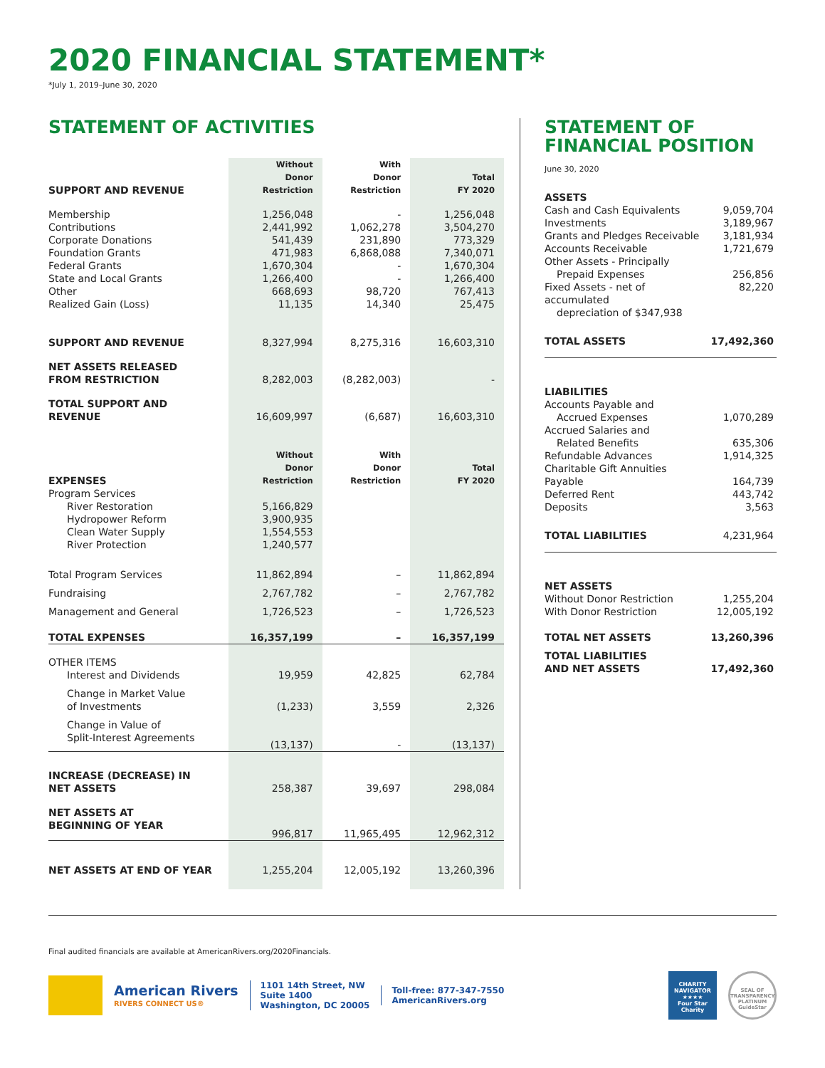2020 FINANCIAL STATEMENT*
*July 1, 2019–June 30, 2020
STATEMENT OF ACTIVITIES
| SUPPORT AND REVENUE | Without Donor Restriction | With Donor Restriction | Total FY 2020 |
| Membership | 1,256,048 | - | 1,256,048 |
| Contributions | 2,441,992 | 1,062,278 | 3,504,270 |
| Corporate Donations | 541,439 | 231,890 | 773,329 |
| Foundation Grants | 471,983 | 6,868,088 | 7,340,071 |
| Federal Grants | 1,670,304 | - | 1,670,304 |
| State and Local Grants | 1,266,400 | - | 1,266,400 |
| Other | 668,693 | 98,720 | 767,413 |
| Realized Gain (Loss) | 11,135 | 14,340 | 25,475 |
| SUPPORT AND REVENUE | 8,327,994 | 8,275,316 | 16,603,310 |
| NET ASSETS RELEASED FROM RESTRICTION | 8,282,003 | (8,282,003) | - |
| TOTAL SUPPORT AND REVENUE | 16,609,997 | (6,687) | 16,603,310 |
| EXPENSES | Without Donor Restriction | With Donor Restriction | Total FY 2020 |
| Program Services | | | |
| River Restoration | 5,166,829 | | |
| Hydropower Reform | 3,900,935 | | |
| Clean Water Supply | 1,554,553 | | |
| River Protection | 1,240,577 | | |
| Total Program Services | 11,862,894 | – | 11,862,894 |
| Fundraising | 2,767,782 | – | 2,767,782 |
| Management and General | 1,726,523 | – | 1,726,523 |
| TOTAL EXPENSES | 16,357,199 | – | 16,357,199 |
| OTHER ITEMS | | | |
| Interest and Dividends | 19,959 | 42,825 | 62,784 |
| Change in Market Value of Investments | (1,233) | 3,559 | 2,326 |
| Change in Value of Split-Interest Agreements | (13,137) | - | (13,137) |
| INCREASE (DECREASE) IN NET ASSETS | 258,387 | 39,697 | 298,084 |
| NET ASSETS AT BEGINNING OF YEAR | 996,817 | 11,965,495 | 12,962,312 |
| NET ASSETS AT END OF YEAR | 1,255,204 | 12,005,192 | 13,260,396 |
STATEMENT OF
FINANCIAL POSITION
June 30, 2020
| ASSETS | |
| Cash and Cash Equivalents | 9,059,704 |
| Investments | 3,189,967 |
| Grants and Pledges Receivable | 3,181,934 |
| Accounts Receivable | 1,721,679 |
| Other Assets - Principally Prepaid Expenses | 256,856 |
| Fixed Assets - net of accumulated depreciation of $347,938 | 82,220 |
| TOTAL ASSETS | 17,492,360 |
| LIABILITIES | |
| Accounts Payable and Accrued Expenses | 1,070,289 |
| Accrued Salaries and Related Benefits | 635,306 |
| Refundable Advances | 1,914,325 |
| Charitable Gift Annuities Payable | 164,739 |
| Deferred Rent | 443,742 |
| Deposits | 3,563 |
| TOTAL LIABILITIES | 4,231,964 |
| NET ASSETS | |
| Without Donor Restriction | 1,255,204 |
| With Donor Restriction | 12,005,192 |
| TOTAL NET ASSETS | 13,260,396 |
| TOTAL LIABILITIES AND NET ASSETS | 17,492,360 |
Final audited financials are available at AmericanRivers.org/2020Financials.
American Rivers
RIVERS CONNECT US®
1101 14th Street, NW
Suite 1400
Washington, DC 20005
Toll-free: 877-347-7550
AmericanRivers.org
CHARITY NAVIGATOR
★★★★
Four Star Charity
SEAL OF TRANSPARENCY
PLATINUM
GuideStar